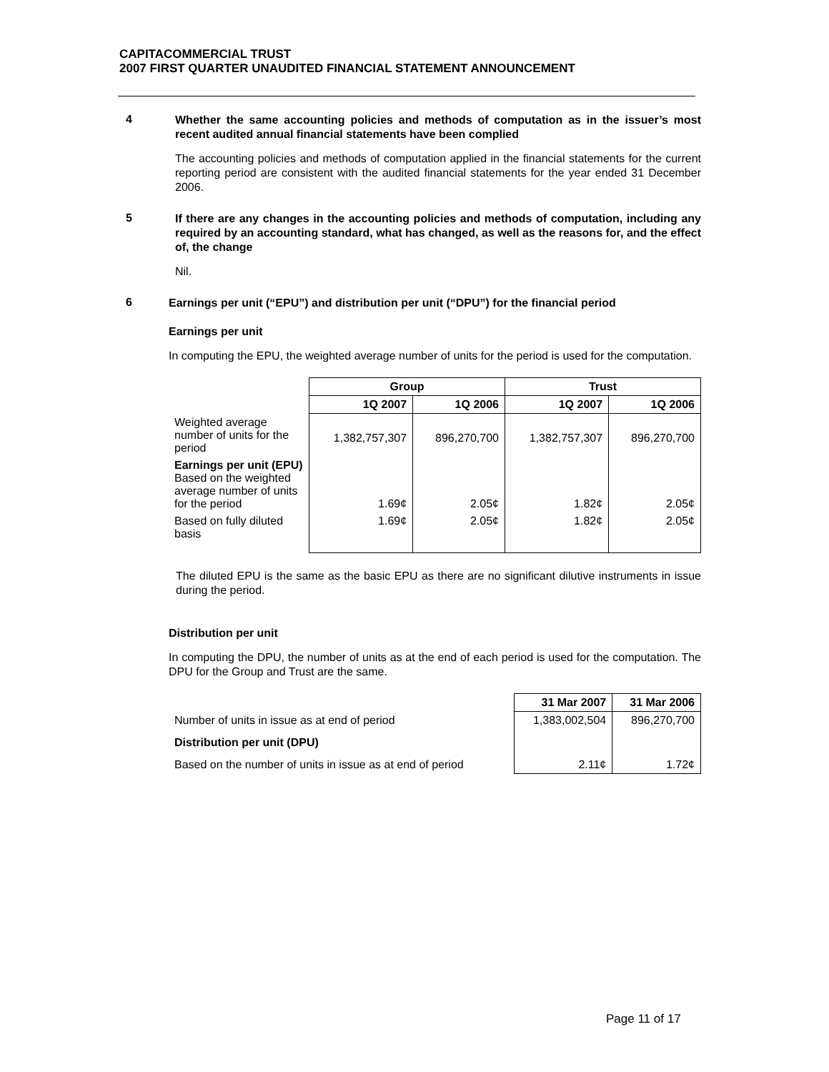CAPITACOMMERCIAL TRUST
2007 FIRST QUARTER UNAUDITED FINANCIAL STATEMENT ANNOUNCEMENT
4
Whether the same accounting policies and methods of computation as in the issuer’s most recent audited annual financial statements have been complied
The accounting policies and methods of computation applied in the financial statements for the current reporting period are consistent with the audited financial statements for the year ended 31 December 2006.
5
If there are any changes in the accounting policies and methods of computation, including any required by an accounting standard, what has changed, as well as the reasons for, and the effect of, the change
Nil.
6
Earnings per unit (“EPU”) and distribution per unit (“DPU”) for the financial period
Earnings per unit
In computing the EPU, the weighted average number of units for the period is used for the computation.
| | Group | | Trust | |
| --- | --- | --- | --- | --- |
| | 1Q 2007 | 1Q 2006 | 1Q 2007 | 1Q 2006 |
| Weighted average number of units for the period | 1,382,757,307 | 896,270,700 | 1,382,757,307 | 896,270,700 |
| Earnings per unit (EPU) Based on the weighted average number of units for the period | 1.69¢ | 2.05¢ | 1.82¢ | 2.05¢ |
| Based on fully diluted basis | 1.69¢ | 2.05¢ | 1.82¢ | 2.05¢ |
The diluted EPU is the same as the basic EPU as there are no significant dilutive instruments in issue during the period.
Distribution per unit
In computing the DPU, the number of units as at the end of each period is used for the computation. The DPU for the Group and Trust are the same.
| | 31 Mar 2007 | 31 Mar 2006 |
| --- | --- | --- |
| Number of units in issue as at end of period | 1,383,002,504 | 896,270,700 |
| Distribution per unit (DPU) | | |
| Based on the number of units in issue as at end of period | 2.11¢ | 1.72¢ |
Page 11 of 17